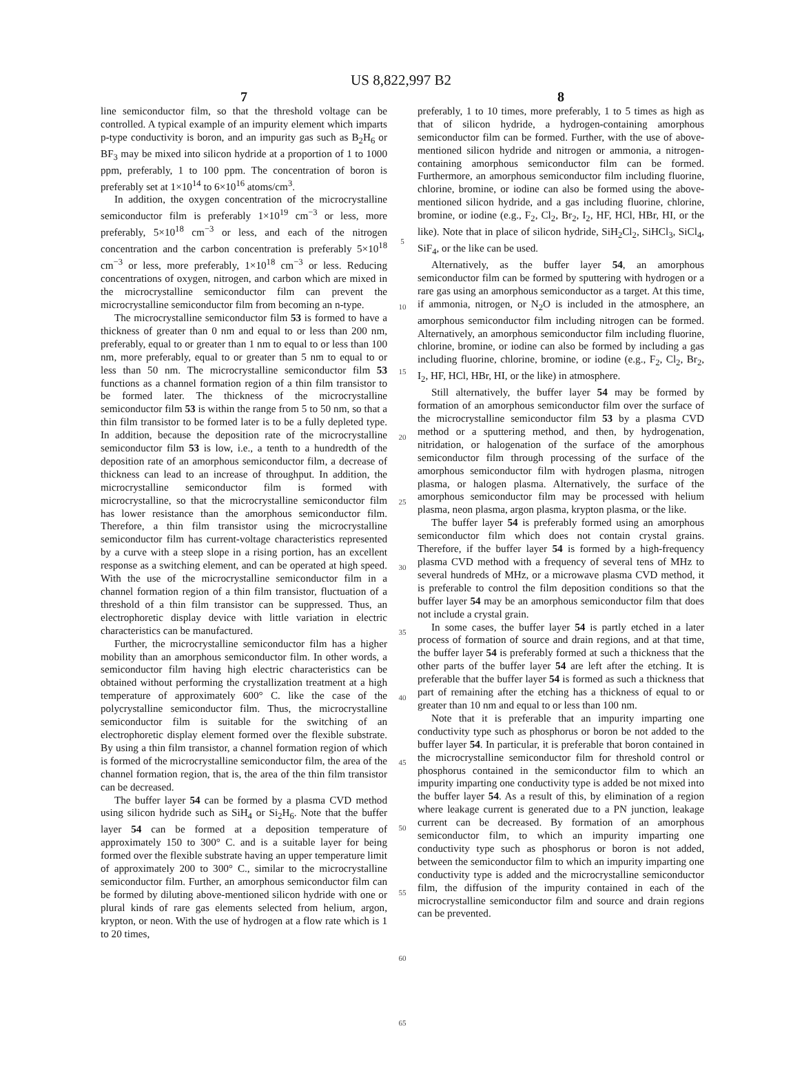US 8,822,997 B2
7
line semiconductor film, so that the threshold voltage can be controlled. A typical example of an impurity element which imparts p-type conductivity is boron, and an impurity gas such as B<sub>2</sub>H<sub>6</sub> or BF<sub>3</sub> may be mixed into silicon hydride at a proportion of 1 to 1000 ppm, preferably, 1 to 100 ppm. The concentration of boron is preferably set at 1×10<sup>14</sup> to 6×10<sup>16</sup> atoms/cm<sup>3</sup>.
In addition, the oxygen concentration of the microcrystalline semiconductor film is preferably 1×10<sup>19</sup> cm<sup>−3</sup> or less, more preferably, 5×10<sup>18</sup> cm<sup>−3</sup> or less, and each of the nitrogen concentration and the carbon concentration is preferably 5×10<sup>18</sup> cm<sup>−3</sup> or less, more preferably, 1×10<sup>18</sup> cm<sup>−3</sup> or less. Reducing concentrations of oxygen, nitrogen, and carbon which are mixed in the microcrystalline semiconductor film can prevent the microcrystalline semiconductor film from becoming an n-type.
The microcrystalline semiconductor film 53 is formed to have a thickness of greater than 0 nm and equal to or less than 200 nm, preferably, equal to or greater than 1 nm to equal to or less than 100 nm, more preferably, equal to or greater than 5 nm to equal to or less than 50 nm. The microcrystalline semiconductor film 53 functions as a channel formation region of a thin film transistor to be formed later. The thickness of the microcrystalline semiconductor film 53 is within the range from 5 to 50 nm, so that a thin film transistor to be formed later is to be a fully depleted type. In addition, because the deposition rate of the microcrystalline semiconductor film 53 is low, i.e., a tenth to a hundredth of the deposition rate of an amorphous semiconductor film, a decrease of thickness can lead to an increase of throughput. In addition, the microcrystalline semiconductor film is formed with microcrystalline, so that the microcrystalline semiconductor film has lower resistance than the amorphous semiconductor film. Therefore, a thin film transistor using the microcrystalline semiconductor film has current-voltage characteristics represented by a curve with a steep slope in a rising portion, has an excellent response as a switching element, and can be operated at high speed. With the use of the microcrystalline semiconductor film in a channel formation region of a thin film transistor, fluctuation of a threshold of a thin film transistor can be suppressed. Thus, an electrophoretic display device with little variation in electric characteristics can be manufactured.
Further, the microcrystalline semiconductor film has a higher mobility than an amorphous semiconductor film. In other words, a semiconductor film having high electric characteristics can be obtained without performing the crystallization treatment at a high temperature of approximately 600° C. like the case of the polycrystalline semiconductor film. Thus, the microcrystalline semiconductor film is suitable for the switching of an electrophoretic display element formed over the flexible substrate. By using a thin film transistor, a channel formation region of which is formed of the microcrystalline semiconductor film, the area of the channel formation region, that is, the area of the thin film transistor can be decreased.
The buffer layer 54 can be formed by a plasma CVD method using silicon hydride such as SiH<sub>4</sub> or Si<sub>2</sub>H<sub>6</sub>. Note that the buffer layer 54 can be formed at a deposition temperature of approximately 150 to 300° C. and is a suitable layer for being formed over the flexible substrate having an upper temperature limit of approximately 200 to 300° C., similar to the microcrystalline semiconductor film. Further, an amorphous semiconductor film can be formed by diluting above-mentioned silicon hydride with one or plural kinds of rare gas elements selected from helium, argon, krypton, or neon. With the use of hydrogen at a flow rate which is 1 to 20 times,
5
10
15
20
25
30
35
40
45
50
55
60
65
8
preferably, 1 to 10 times, more preferably, 1 to 5 times as high as that of silicon hydride, a hydrogen-containing amorphous semiconductor film can be formed. Further, with the use of above-mentioned silicon hydride and nitrogen or ammonia, a nitrogen-containing amorphous semiconductor film can be formed. Furthermore, an amorphous semiconductor film including fluorine, chlorine, bromine, or iodine can also be formed using the above-mentioned silicon hydride, and a gas including fluorine, chlorine, bromine, or iodine (e.g., F<sub>2</sub>, Cl<sub>2</sub>, Br<sub>2</sub>, I<sub>2</sub>, HF, HCl, HBr, HI, or the like). Note that in place of silicon hydride, SiH<sub>2</sub>Cl<sub>2</sub>, SiHCl<sub>3</sub>, SiCl<sub>4</sub>, SiF<sub>4</sub>, or the like can be used.
Alternatively, as the buffer layer 54, an amorphous semiconductor film can be formed by sputtering with hydrogen or a rare gas using an amorphous semiconductor as a target. At this time, if ammonia, nitrogen, or N<sub>2</sub>O is included in the atmosphere, an amorphous semiconductor film including nitrogen can be formed. Alternatively, an amorphous semiconductor film including fluorine, chlorine, bromine, or iodine can also be formed by including a gas including fluorine, chlorine, bromine, or iodine (e.g., F<sub>2</sub>, Cl<sub>2</sub>, Br<sub>2</sub>, I<sub>2</sub>, HF, HCl, HBr, HI, or the like) in atmosphere.
Still alternatively, the buffer layer 54 may be formed by formation of an amorphous semiconductor film over the surface of the microcrystalline semiconductor film 53 by a plasma CVD method or a sputtering method, and then, by hydrogenation, nitridation, or halogenation of the surface of the amorphous semiconductor film through processing of the surface of the amorphous semiconductor film with hydrogen plasma, nitrogen plasma, or halogen plasma. Alternatively, the surface of the amorphous semiconductor film may be processed with helium plasma, neon plasma, argon plasma, krypton plasma, or the like.
The buffer layer 54 is preferably formed using an amorphous semiconductor film which does not contain crystal grains. Therefore, if the buffer layer 54 is formed by a high-frequency plasma CVD method with a frequency of several tens of MHz to several hundreds of MHz, or a microwave plasma CVD method, it is preferable to control the film deposition conditions so that the buffer layer 54 may be an amorphous semiconductor film that does not include a crystal grain.
In some cases, the buffer layer 54 is partly etched in a later process of formation of source and drain regions, and at that time, the buffer layer 54 is preferably formed at such a thickness that the other parts of the buffer layer 54 are left after the etching. It is preferable that the buffer layer 54 is formed as such a thickness that part of remaining after the etching has a thickness of equal to or greater than 10 nm and equal to or less than 100 nm.
Note that it is preferable that an impurity imparting one conductivity type such as phosphorus or boron be not added to the buffer layer 54. In particular, it is preferable that boron contained in the microcrystalline semiconductor film for threshold control or phosphorus contained in the semiconductor film to which an impurity imparting one conductivity type is added be not mixed into the buffer layer 54. As a result of this, by elimination of a region where leakage current is generated due to a PN junction, leakage current can be decreased. By formation of an amorphous semiconductor film, to which an impurity imparting one conductivity type such as phosphorus or boron is not added, between the semiconductor film to which an impurity imparting one conductivity type is added and the microcrystalline semiconductor film, the diffusion of the impurity contained in each of the microcrystalline semiconductor film and source and drain regions can be prevented.